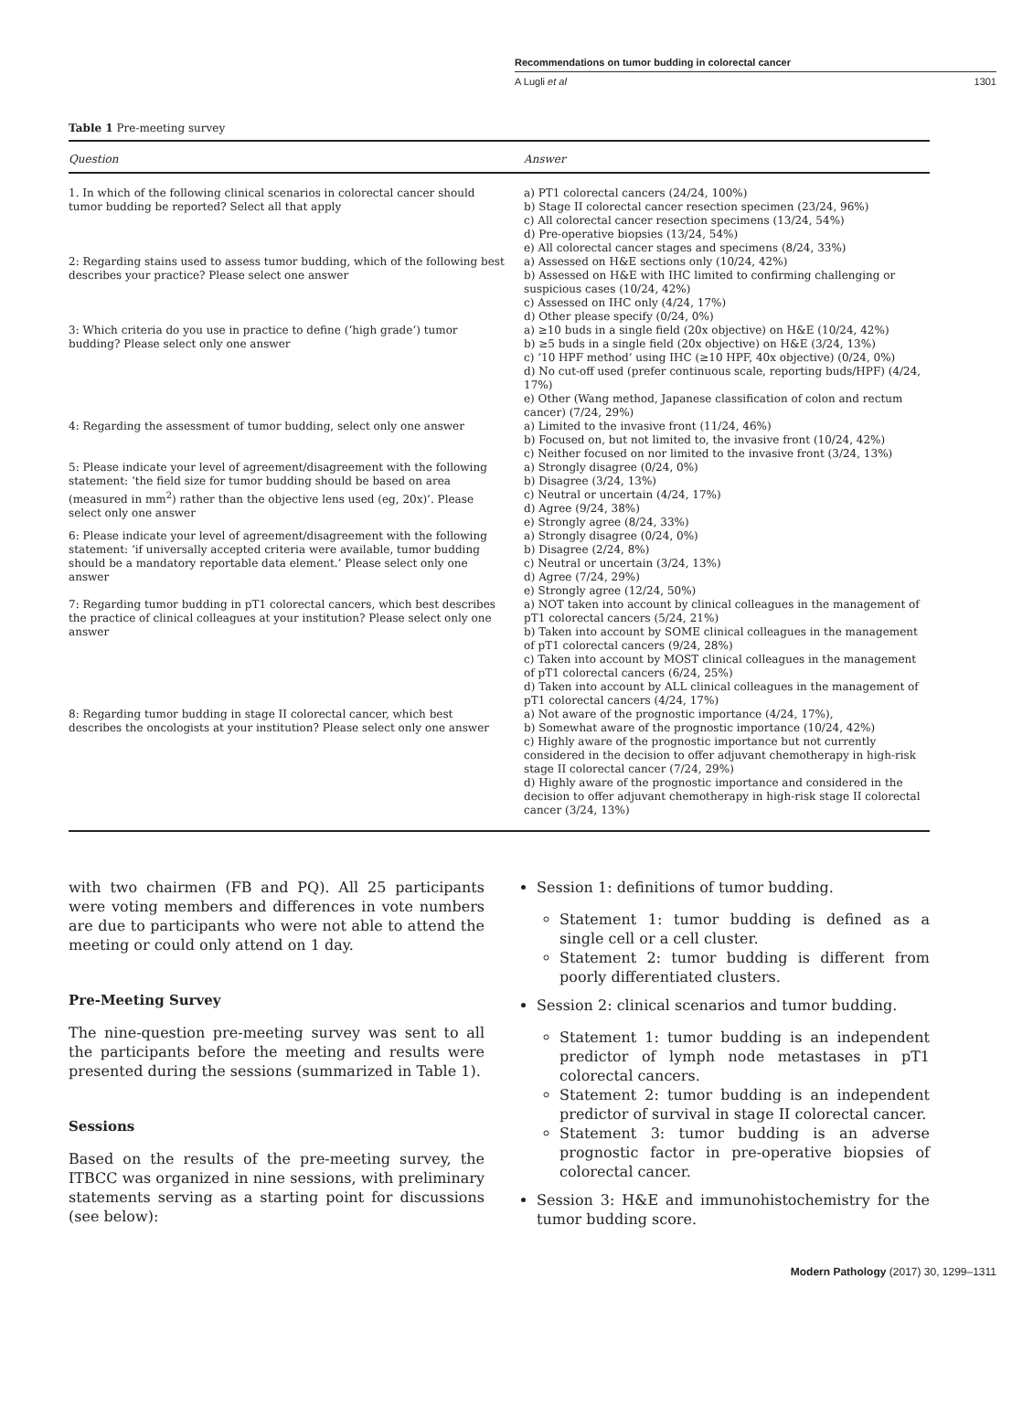Recommendations on tumor budding in colorectal cancer
A Lugli et al 1301
Table 1 Pre-meeting survey
| Question | Answer |
| --- | --- |
| 1. In which of the following clinical scenarios in colorectal cancer should tumor budding be reported? Select all that apply | a) PT1 colorectal cancers (24/24, 100%) b) Stage II colorectal cancer resection specimen (23/24, 96%) c) All colorectal cancer resection specimens (13/24, 54%) d) Pre-operative biopsies (13/24, 54%) e) All colorectal cancer stages and specimens (8/24, 33%) |
| 2: Regarding stains used to assess tumor budding, which of the following best describes your practice? Please select one answer | a) Assessed on H&E sections only (10/24, 42%) b) Assessed on H&E with IHC limited to confirming challenging or suspicious cases (10/24, 42%) c) Assessed on IHC only (4/24, 17%) d) Other please specify (0/24, 0%) |
| 3: Which criteria do you use in practice to define (‘high grade’) tumor budding? Please select only one answer | a) ≥10 buds in a single field (20x objective) on H&E (10/24, 42%) b) ≥5 buds in a single field (20x objective) on H&E (3/24, 13%) c) ‘10 HPF method’ using IHC (≥10 HPF, 40x objective) (0/24, 0%) d) No cut-off used (prefer continuous scale, reporting buds/HPF) (4/24, 17%) e) Other (Wang method, Japanese classification of colon and rectum cancer) (7/24, 29%) |
| 4: Regarding the assessment of tumor budding, select only one answer | a) Limited to the invasive front (11/24, 46%) b) Focused on, but not limited to, the invasive front (10/24, 42%) c) Neither focused on nor limited to the invasive front (3/24, 13%) |
| 5: Please indicate your level of agreement/disagreement with the following statement: ‘the field size for tumor budding should be based on area (measured in mm<sup>2</sup>) rather than the objective lens used (eg, 20x)’. Please select only one answer | a) Strongly disagree (0/24, 0%) b) Disagree (3/24, 13%) c) Neutral or uncertain (4/24, 17%) d) Agree (9/24, 38%) e) Strongly agree (8/24, 33%) |
| 6: Please indicate your level of agreement/disagreement with the following statement: ‘if universally accepted criteria were available, tumor budding should be a mandatory reportable data element.’ Please select only one answer | a) Strongly disagree (0/24, 0%) b) Disagree (2/24, 8%) c) Neutral or uncertain (3/24, 13%) d) Agree (7/24, 29%) e) Strongly agree (12/24, 50%) |
| 7: Regarding tumor budding in pT1 colorectal cancers, which best describes the practice of clinical colleagues at your institution? Please select only one answer | a) NOT taken into account by clinical colleagues in the management of pT1 colorectal cancers (5/24, 21%) b) Taken into account by SOME clinical colleagues in the management of pT1 colorectal cancers (9/24, 28%) c) Taken into account by MOST clinical colleagues in the management of pT1 colorectal cancers (6/24, 25%) d) Taken into account by ALL clinical colleagues in the management of pT1 colorectal cancers (4/24, 17%) |
| 8: Regarding tumor budding in stage II colorectal cancer, which best describes the oncologists at your institution? Please select only one answer | a) Not aware of the prognostic importance (4/24, 17%), b) Somewhat aware of the prognostic importance (10/24, 42%) c) Highly aware of the prognostic importance but not currently considered in the decision to offer adjuvant chemotherapy in high-risk stage II colorectal cancer (7/24, 29%) d) Highly aware of the prognostic importance and considered in the decision to offer adjuvant chemotherapy in high-risk stage II colorectal cancer (3/24, 13%) |
with two chairmen (FB and PQ). All 25 participants were voting members and differences in vote numbers are due to participants who were not able to attend the meeting or could only attend on 1 day.
Pre-Meeting Survey
The nine-question pre-meeting survey was sent to all the participants before the meeting and results were presented during the sessions (summarized in Table 1).
Sessions
Based on the results of the pre-meeting survey, the ITBCC was organized in nine sessions, with preliminary statements serving as a starting point for discussions (see below):
Session 1: definitions of tumor budding.
Statement 1: tumor budding is defined as a single cell or a cell cluster.
Statement 2: tumor budding is different from poorly differentiated clusters.
Session 2: clinical scenarios and tumor budding.
Statement 1: tumor budding is an independent predictor of lymph node metastases in pT1 colorectal cancers.
Statement 2: tumor budding is an independent predictor of survival in stage II colorectal cancer.
Statement 3: tumor budding is an adverse prognostic factor in pre-operative biopsies of colorectal cancer.
Session 3: H&E and immunohistochemistry for the tumor budding score.
Modern Pathology (2017) 30, 1299–1311